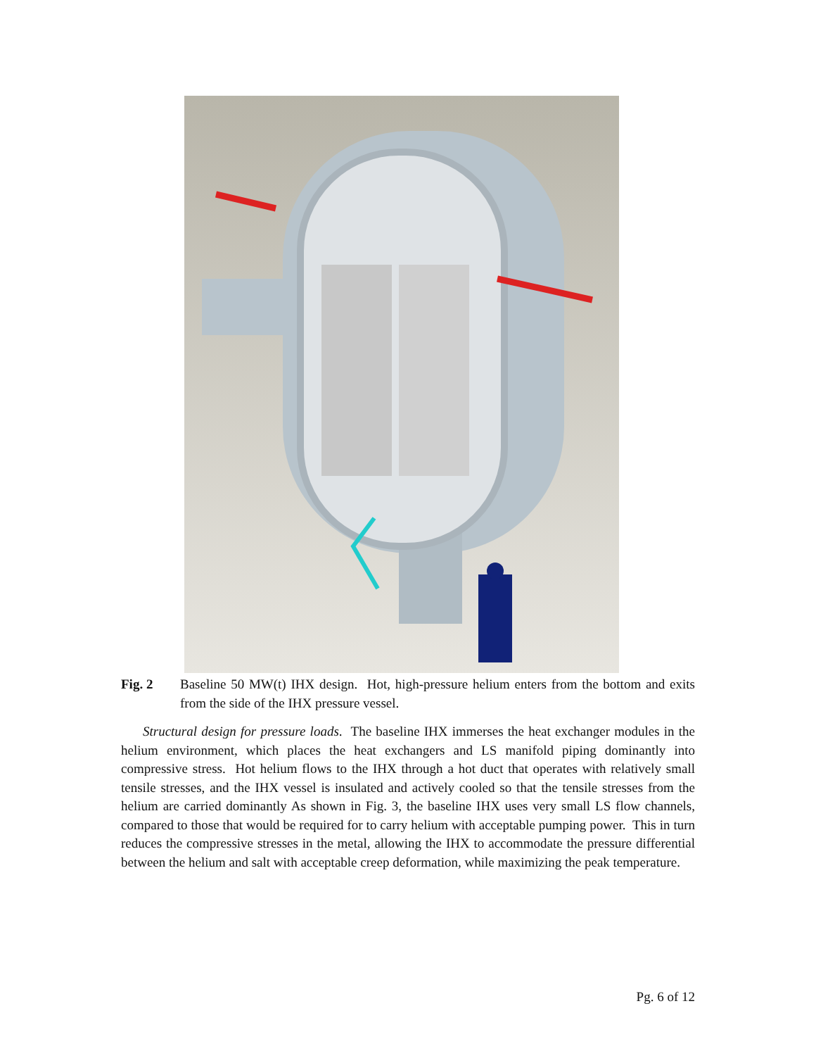Fig. 2 Baseline 50 MW(t) IHX design. Hot, high-pressure helium enters from the bottom and exits from the side of the IHX pressure vessel.
Structural design for pressure loads. The baseline IHX immerses the heat exchanger modules in the helium environment, which places the heat exchangers and LS manifold piping dominantly into compressive stress. Hot helium flows to the IHX through a hot duct that operates with relatively small tensile stresses, and the IHX vessel is insulated and actively cooled so that the tensile stresses from the helium are carried dominantly As shown in Fig. 3, the baseline IHX uses very small LS flow channels, compared to those that would be required for to carry helium with acceptable pumping power. This in turn reduces the compressive stresses in the metal, allowing the IHX to accommodate the pressure differential between the helium and salt with acceptable creep deformation, while maximizing the peak temperature.
Pg. 6 of 12